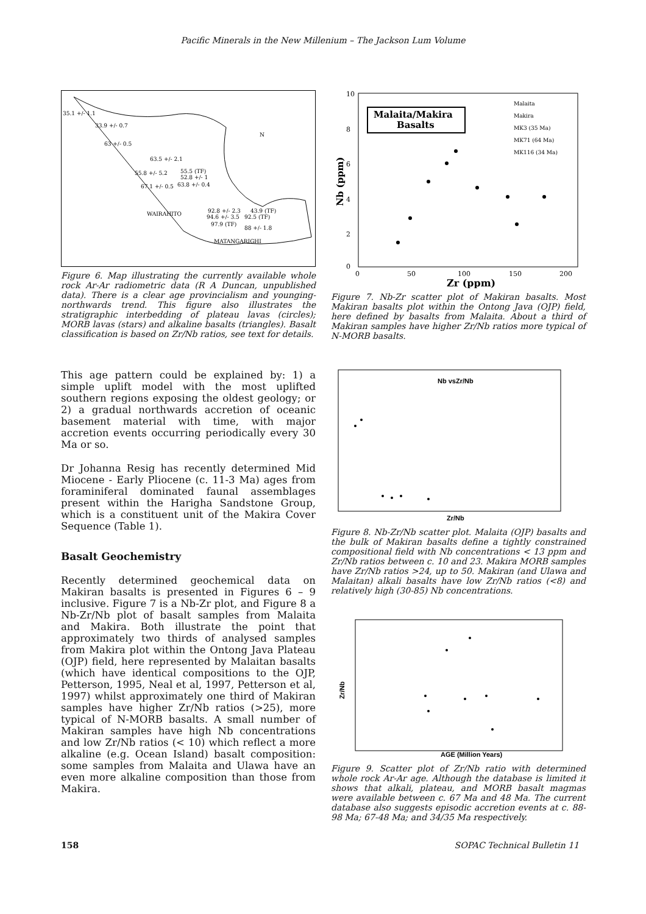Pacific Minerals in the New Millenium – The Jackson Lum Volume
35.1 +/- 1.1
33.9 +/- 0.7
63 +/- 0.5
63.5 +/- 2.1
55.8 +/- 5.2
55.5 (TF)
52.8 +/- 1
63.8 +/- 0.4
67.1 +/- 0.5
92.8 +/- 2.3
43.9 (TF)
94.6 +/- 3.5
92.5 (TF)
97.9 (TF)
88 +/- 1.8
MATANGARIGHI
WAIRAHITO
N
Figure 6. Map illustrating the currently available whole rock Ar-Ar radiometric data (R A Duncan, unpublished data). There is a clear age provincialism and younging-northwards trend. This figure also illustrates the stratigraphic interbedding of plateau lavas (circles); MORB lavas (stars) and alkaline basalts (triangles). Basalt classification is based on Zr/Nb ratios, see text for details.
This age pattern could be explained by: 1) a simple uplift model with the most uplifted southern regions exposing the oldest geology; or 2) a gradual northwards accretion of oceanic basement material with time, with major accretion events occurring periodically every 30 Ma or so.
Dr Johanna Resig has recently determined Mid Miocene - Early Pliocene (c. 11-3 Ma) ages from foraminiferal dominated faunal assemblages present within the Harigha Sandstone Group, which is a constituent unit of the Makira Cover Sequence (Table 1).
Basalt Geochemistry
Recently determined geochemical data on Makiran basalts is presented in Figures 6 – 9 inclusive. Figure 7 is a Nb-Zr plot, and Figure 8 a Nb-Zr/Nb plot of basalt samples from Malaita and Makira. Both illustrate the point that approximately two thirds of analysed samples from Makira plot within the Ontong Java Plateau (OJP) field, here represented by Malaitan basalts (which have identical compositions to the OJP, Petterson, 1995, Neal et al, 1997, Petterson et al, 1997) whilst approximately one third of Makiran samples have higher Zr/Nb ratios (>25), more typical of N-MORB basalts. A small number of Makiran samples have high Nb concentrations and low Zr/Nb ratios (< 10) which reflect a more alkaline (e.g. Ocean Island) basalt composition: some samples from Malaita and Ulawa have an even more alkaline composition than those from Makira.
10
8
6
4
2
0
0
50
100
150
200
Zr (ppm)
Nb (ppm)
Malaita/Makira
Basalts
Malaita
Makira
MK3 (35 Ma)
MK71 (64 Ma)
MK116 (34 Ma)
Figure 7. Nb-Zr scatter plot of Makiran basalts. Most Makiran basalts plot within the Ontong Java (OJP) field, here defined by basalts from Malaita. About a third of Makiran samples have higher Zr/Nb ratios more typical of N-MORB basalts.
Nb vsZr/Nb
Zr/Nb
Figure 8. Nb-Zr/Nb scatter plot. Malaita (OJP) basalts and the bulk of Makiran basalts define a tightly constrained compositional field with Nb concentrations < 13 ppm and Zr/Nb ratios between c. 10 and 23. Makira MORB samples have Zr/Nb ratios >24, up to 50. Makiran (and Ulawa and Malaitan) alkali basalts have low Zr/Nb ratios (<8) and relatively high (30-85) Nb concentrations.
AGE (Million Years)
Zr/Nb
Figure 9. Scatter plot of Zr/Nb ratio with determined whole rock Ar-Ar age. Although the database is limited it shows that alkali, plateau, and MORB basalt magmas were available between c. 67 Ma and 48 Ma. The current database also suggests episodic accretion events at c. 88-98 Ma; 67-48 Ma; and 34/35 Ma respectively.
158 SOPAC Technical Bulletin 11